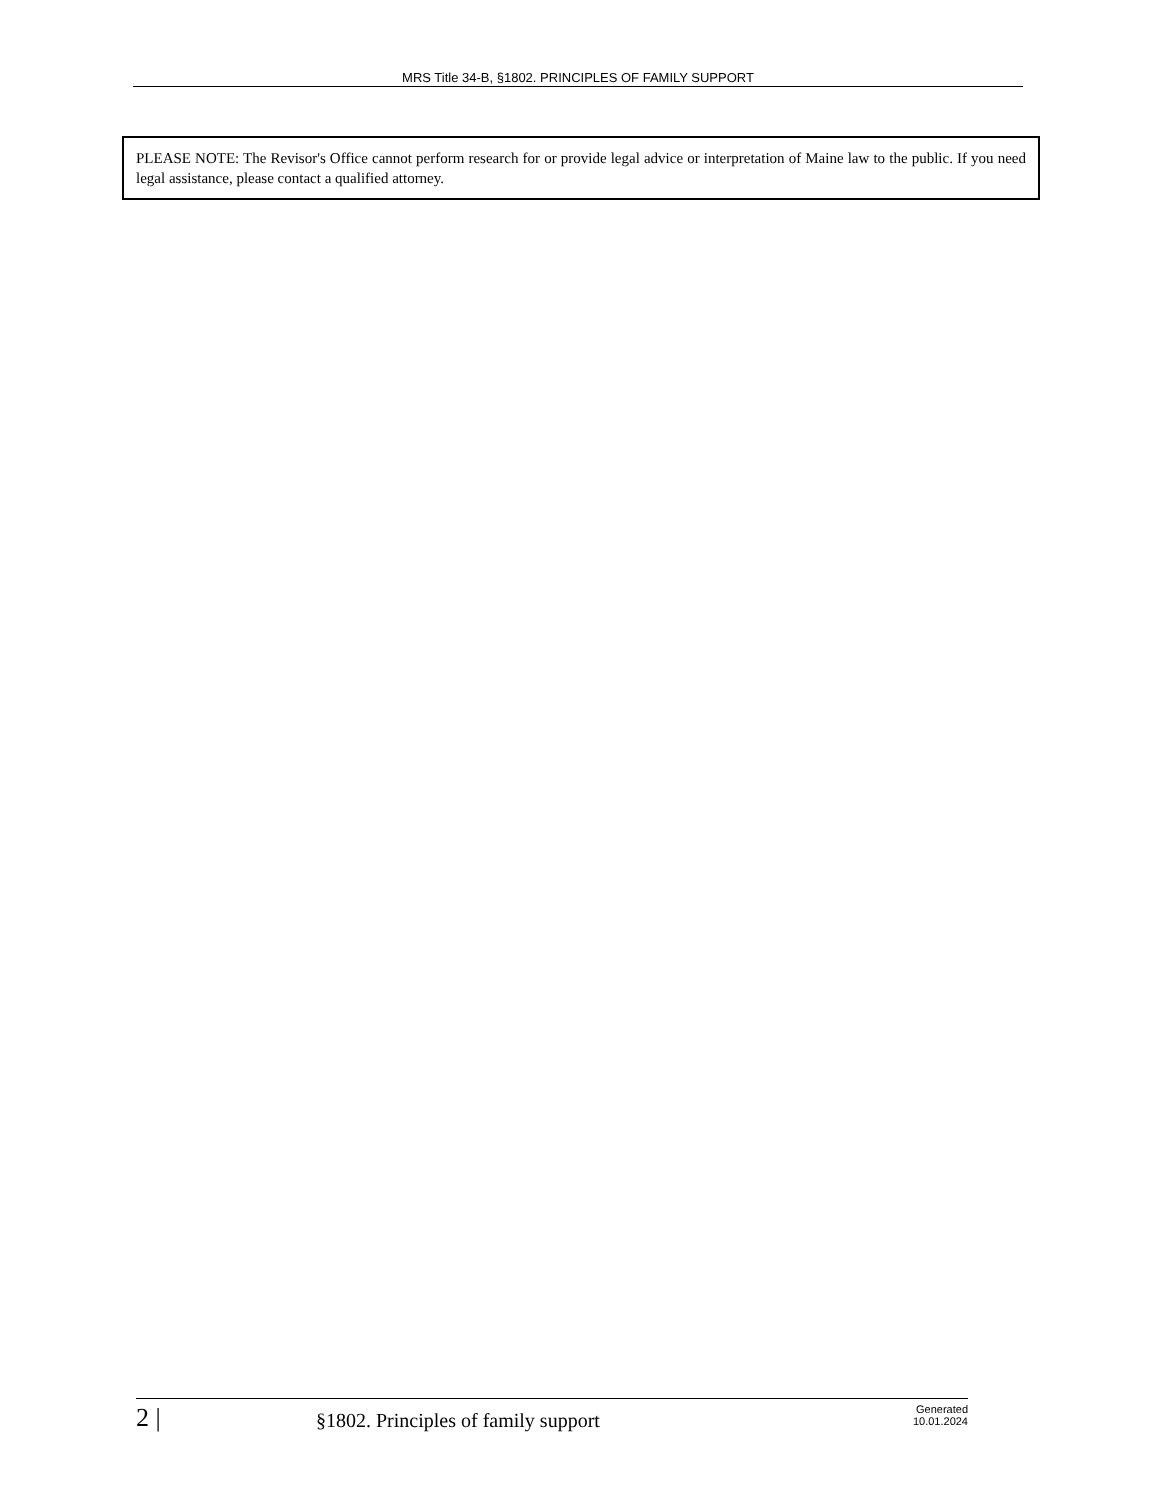MRS Title 34-B, §1802. PRINCIPLES OF FAMILY SUPPORT
PLEASE NOTE: The Revisor's Office cannot perform research for or provide legal advice or interpretation of Maine law to the public. If you need legal assistance, please contact a qualified attorney.
2 |
§1802. Principles of family support
Generated
10.01.2024